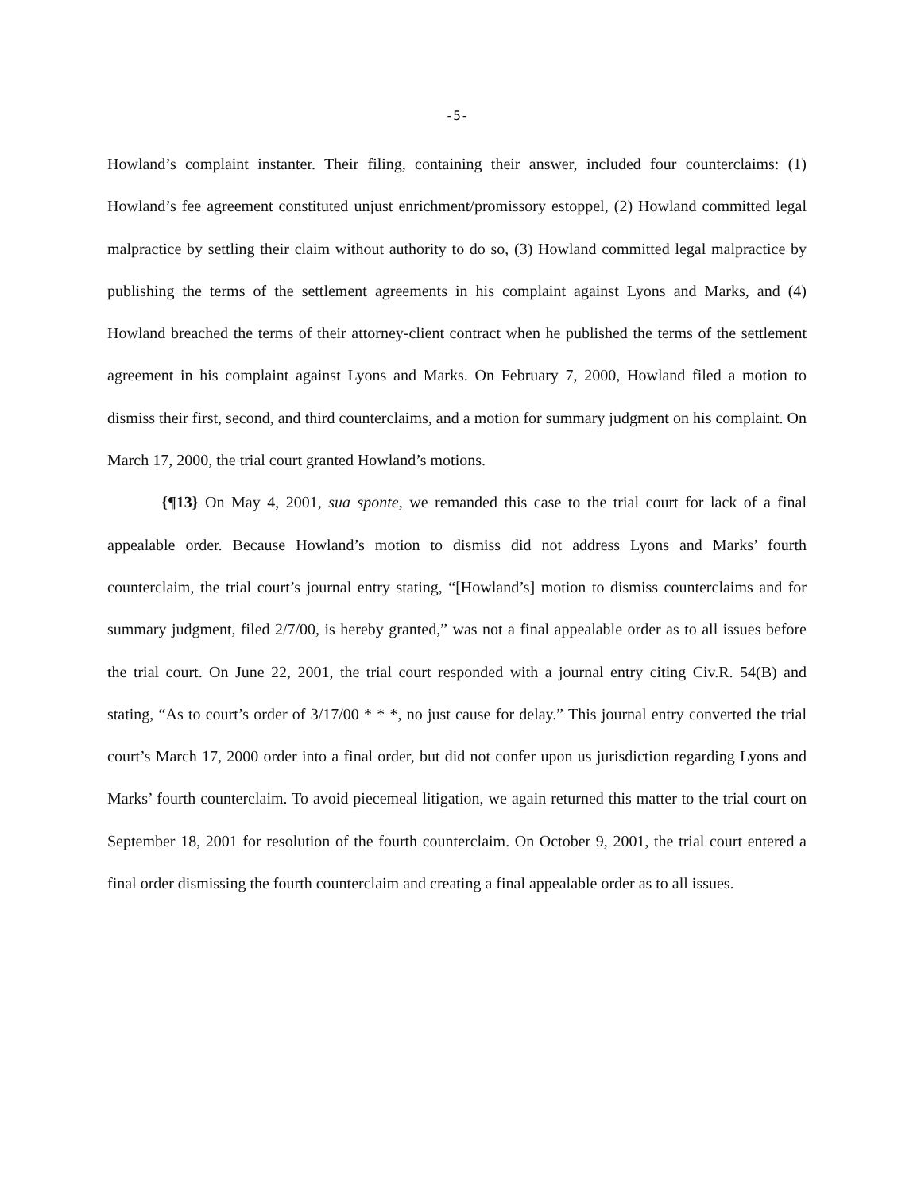-5-
Howland’s complaint instanter. Their filing, containing their answer, included four counterclaims: (1) Howland’s fee agreement constituted unjust enrichment/promissory estoppel, (2) Howland committed legal malpractice by settling their claim without authority to do so, (3) Howland committed legal malpractice by publishing the terms of the settlement agreements in his complaint against Lyons and Marks, and (4) Howland breached the terms of their attorney-client contract when he published the terms of the settlement agreement in his complaint against Lyons and Marks. On February 7, 2000, Howland filed a motion to dismiss their first, second, and third counterclaims, and a motion for summary judgment on his complaint. On March 17, 2000, the trial court granted Howland’s motions.
{¶13} On May 4, 2001, sua sponte, we remanded this case to the trial court for lack of a final appealable order. Because Howland’s motion to dismiss did not address Lyons and Marks’ fourth counterclaim, the trial court’s journal entry stating, “[Howland’s] motion to dismiss counterclaims and for summary judgment, filed 2/7/00, is hereby granted,” was not a final appealable order as to all issues before the trial court. On June 22, 2001, the trial court responded with a journal entry citing Civ.R. 54(B) and stating, “As to court’s order of 3/17/00 * * *, no just cause for delay.” This journal entry converted the trial court’s March 17, 2000 order into a final order, but did not confer upon us jurisdiction regarding Lyons and Marks’ fourth counterclaim. To avoid piecemeal litigation, we again returned this matter to the trial court on September 18, 2001 for resolution of the fourth counterclaim. On October 9, 2001, the trial court entered a final order dismissing the fourth counterclaim and creating a final appealable order as to all issues.